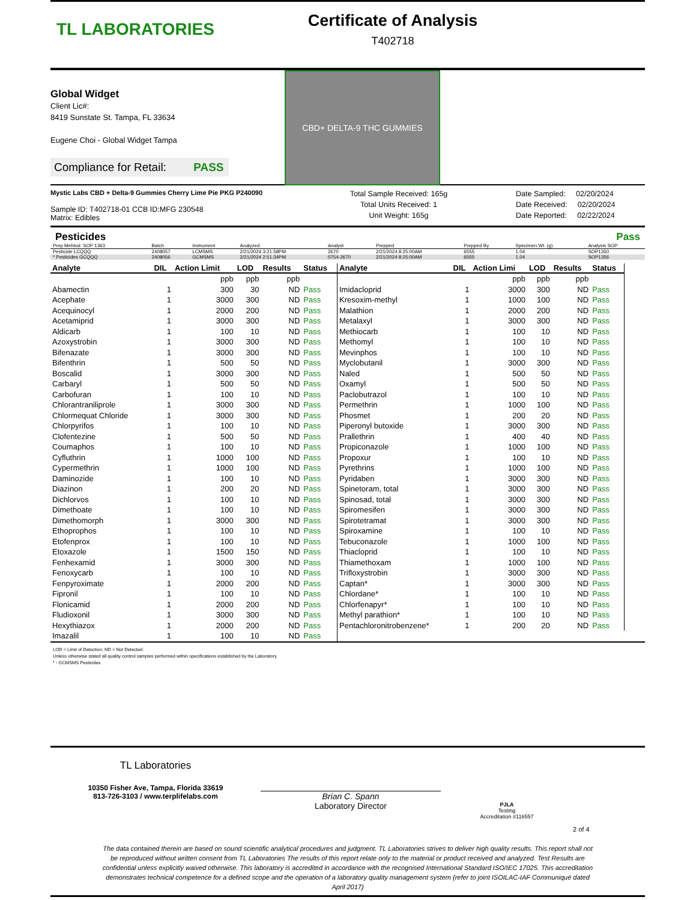TL LABORATORIES
Certificate of Analysis
T402718
Global Widget
Client Lic#:
8419 Sunstate St. Tampa, FL 33634
Eugene Choi - Global Widget Tampa
Compliance for Retail: PASS
CBD+ DELTA-9 THC GUMMIES
Mystic Labs CBD + Delta-9 Gummies Cherry Lime Pie PKG P240090
Sample ID: T402718-01 CCB ID:MFG 230548
Matrix: Edibles
Total Sample Received: 165g
Total Units Received: 1
Unit Weight: 165g
Date Sampled: 02/20/2024
Date Received: 02/20/2024
Date Reported: 02/22/2024
Pesticides Pass
| Prep Mehtod: SOP 1363 | Batch | Instrument | Analyzed | Analyst | Prepped | Prepped By | Specimen Wt. (g) | Analysis SOP |
| --- | --- | --- | --- | --- | --- | --- | --- | --- |
| Pesticide LCQQQ | 2408057 | LCMSMS | 2/21/2024 3:21:58PM | 2670 | 2/21/2024 8:25:00AM | 6555 | 1.04 | SOP1350 |
| * Pesticides GCQQQ | 2408056 | GCMSMS | 2/21/2024 2:51:34PM | 0754-2670 | 2/21/2024 8:25:00AM | 6555 | 1.04 | SOP1356 |
| Analyte | DIL | Action Limit | LOD | Results | Status |
| --- | --- | --- | --- | --- | --- |
| | | ppb | ppb | ppb | |
| Abamectin | 1 | 300 | 30 | ND | Pass |
| Acephate | 1 | 3000 | 300 | ND | Pass |
| Acequinocyl | 1 | 2000 | 200 | ND | Pass |
| Acetamiprid | 1 | 3000 | 300 | ND | Pass |
| Aldicarb | 1 | 100 | 10 | ND | Pass |
| Azoxystrobin | 1 | 3000 | 300 | ND | Pass |
| Bifenazate | 1 | 3000 | 300 | ND | Pass |
| Bifenthrin | 1 | 500 | 50 | ND | Pass |
| Boscalid | 1 | 3000 | 300 | ND | Pass |
| Carbaryl | 1 | 500 | 50 | ND | Pass |
| Carbofuran | 1 | 100 | 10 | ND | Pass |
| Chlorantraniliprole | 1 | 3000 | 300 | ND | Pass |
| Chlormequat Chloride | 1 | 3000 | 300 | ND | Pass |
| Chlorpyrifos | 1 | 100 | 10 | ND | Pass |
| Clofentezine | 1 | 500 | 50 | ND | Pass |
| Coumaphos | 1 | 100 | 10 | ND | Pass |
| Cyfluthrin | 1 | 1000 | 100 | ND | Pass |
| Cypermethrin | 1 | 1000 | 100 | ND | Pass |
| Daminozide | 1 | 100 | 10 | ND | Pass |
| Diazinon | 1 | 200 | 20 | ND | Pass |
| Dichlorvos | 1 | 100 | 10 | ND | Pass |
| Dimethoate | 1 | 100 | 10 | ND | Pass |
| Dimethomorph | 1 | 3000 | 300 | ND | Pass |
| Ethoprophos | 1 | 100 | 10 | ND | Pass |
| Etofenprox | 1 | 100 | 10 | ND | Pass |
| Etoxazole | 1 | 1500 | 150 | ND | Pass |
| Fenhexamid | 1 | 3000 | 300 | ND | Pass |
| Fenoxycarb | 1 | 100 | 10 | ND | Pass |
| Fenpyroximate | 1 | 2000 | 200 | ND | Pass |
| Fipronil | 1 | 100 | 10 | ND | Pass |
| Flonicamid | 1 | 2000 | 200 | ND | Pass |
| Fludioxonil | 1 | 3000 | 300 | ND | Pass |
| Hexythiazox | 1 | 2000 | 200 | ND | Pass |
| Imazalil | 1 | 100 | 10 | ND | Pass |
| Analyte | DIL | Action Limi | LOD | Results | Status |
| --- | --- | --- | --- | --- | --- |
| | | ppb | ppb | ppb | |
| Imidacloprid | 1 | 3000 | 300 | ND | Pass |
| Kresoxim-methyl | 1 | 1000 | 100 | ND | Pass |
| Malathion | 1 | 2000 | 200 | ND | Pass |
| Metalaxyl | 1 | 3000 | 300 | ND | Pass |
| Methiocarb | 1 | 100 | 10 | ND | Pass |
| Methomyl | 1 | 100 | 10 | ND | Pass |
| Mevinphos | 1 | 100 | 10 | ND | Pass |
| Myclobutanil | 1 | 3000 | 300 | ND | Pass |
| Naled | 1 | 500 | 50 | ND | Pass |
| Oxamyl | 1 | 500 | 50 | ND | Pass |
| Paclobutrazol | 1 | 100 | 10 | ND | Pass |
| Permethrin | 1 | 1000 | 100 | ND | Pass |
| Phosmet | 1 | 200 | 20 | ND | Pass |
| Piperonyl butoxide | 1 | 3000 | 300 | ND | Pass |
| Prallethrin | 1 | 400 | 40 | ND | Pass |
| Propiconazole | 1 | 1000 | 100 | ND | Pass |
| Propoxur | 1 | 100 | 10 | ND | Pass |
| Pyrethrins | 1 | 1000 | 100 | ND | Pass |
| Pyridaben | 1 | 3000 | 300 | ND | Pass |
| Spinetoram, total | 1 | 3000 | 300 | ND | Pass |
| Spinosad, total | 1 | 3000 | 300 | ND | Pass |
| Spiromesifen | 1 | 3000 | 300 | ND | Pass |
| Spirotetramat | 1 | 3000 | 300 | ND | Pass |
| Spiroxamine | 1 | 100 | 10 | ND | Pass |
| Tebuconazole | 1 | 1000 | 100 | ND | Pass |
| Thiacloprid | 1 | 100 | 10 | ND | Pass |
| Thiamethoxam | 1 | 1000 | 100 | ND | Pass |
| Trifloxystrobin | 1 | 3000 | 300 | ND | Pass |
| Captan* | 1 | 3000 | 300 | ND | Pass |
| Chlordane* | 1 | 100 | 10 | ND | Pass |
| Chlorfenapyr* | 1 | 100 | 10 | ND | Pass |
| Methyl parathion* | 1 | 100 | 10 | ND | Pass |
| Pentachloronitrobenzene* | 1 | 200 | 20 | ND | Pass |
LOD = Limit of Detection; ND = Not Detected.
Unless otherwise stated all quality control samples performed within specifications established by the Laboratory.
* - GCMSMS Pesticides
TL Laboratories
10350 Fisher Ave, Tampa, Florida 33619
813-726-3103 / www.terplifelabs.com
Brian C. Spann
Laboratory Director
PJLA
Testing
Accreditation #116557
2 of 4
The data contained therein are based on sound scientific analytical procedures and judgment. TL Laboratories strives to deliver high quality results. This report shall not be reproduced without written consent from TL Laboratories The results of this report relate only to the material or product received and analyzed. Test Results are confidential unless explicitly waived otherwise. This laboratory is accredited in accordance with the recognised International Standard ISO/IEC 17025. This accreditation demonstrates technical competence for a defined scope and the operation of a laboratory quality management system (refer to joint ISOILAC-IAF Communiqué dated April 2017)